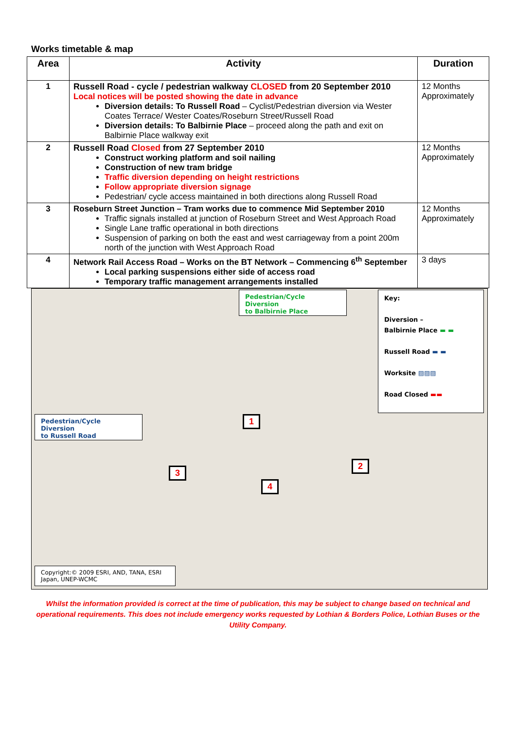Works timetable & map
| Area | Activity | Duration |
| --- | --- | --- |
| 1 | Russell Road - cycle / pedestrian walkway CLOSED from 20 September 2010 Local notices will be posted showing the date in advance Diversion details: To Russell Road – Cyclist/Pedestrian diversion via Wester Coates Terrace/ Wester Coates/Roseburn Street/Russell Road Diversion details: To Balbirnie Place – proceed along the path and exit on Balbirnie Place walkway exit | 12 Months Approximately |
| 2 | Russell Road Closed from 27 September 2010 Construct working platform and soil nailing Construction of new tram bridge Traffic diversion depending on height restrictions Follow appropriate diversion signage Pedestrian/ cycle access maintained in both directions along Russell Road | 12 Months Approximately |
| 3 | Roseburn Street Junction – Tram works due to commence Mid September 2010 Traffic signals installed at junction of Roseburn Street and West Approach Road Single Lane traffic operational in both directions Suspension of parking on both the east and west carriageway from a point 200m north of the junction with West Approach Road | 12 Months Approximately |
| 4 | Network Rail Access Road – Works on the BT Network – Commencing 6<sup>th</sup> September Local parking suspensions either side of access road Temporary traffic management arrangements installed | 3 days |
Pedestrian/Cycle Diversion
to Balbirnie Place
Key:
Diversion –
Balbirnie Place ▬ ▬
Russell Road ▬ ▬
Worksite ▨▨▨
Road Closed ▬▬
Pedestrian/Cycle Diversion
to Russell Road
1
2
3
4
Copyright:© 2009 ESRI, AND, TANA, ESRI Japan, UNEP-WCMC
Whilst the information provided is correct at the time of publication, this may be subject to change based on technical and operational requirements. This does not include emergency works requested by Lothian & Borders Police, Lothian Buses or the Utility Company.